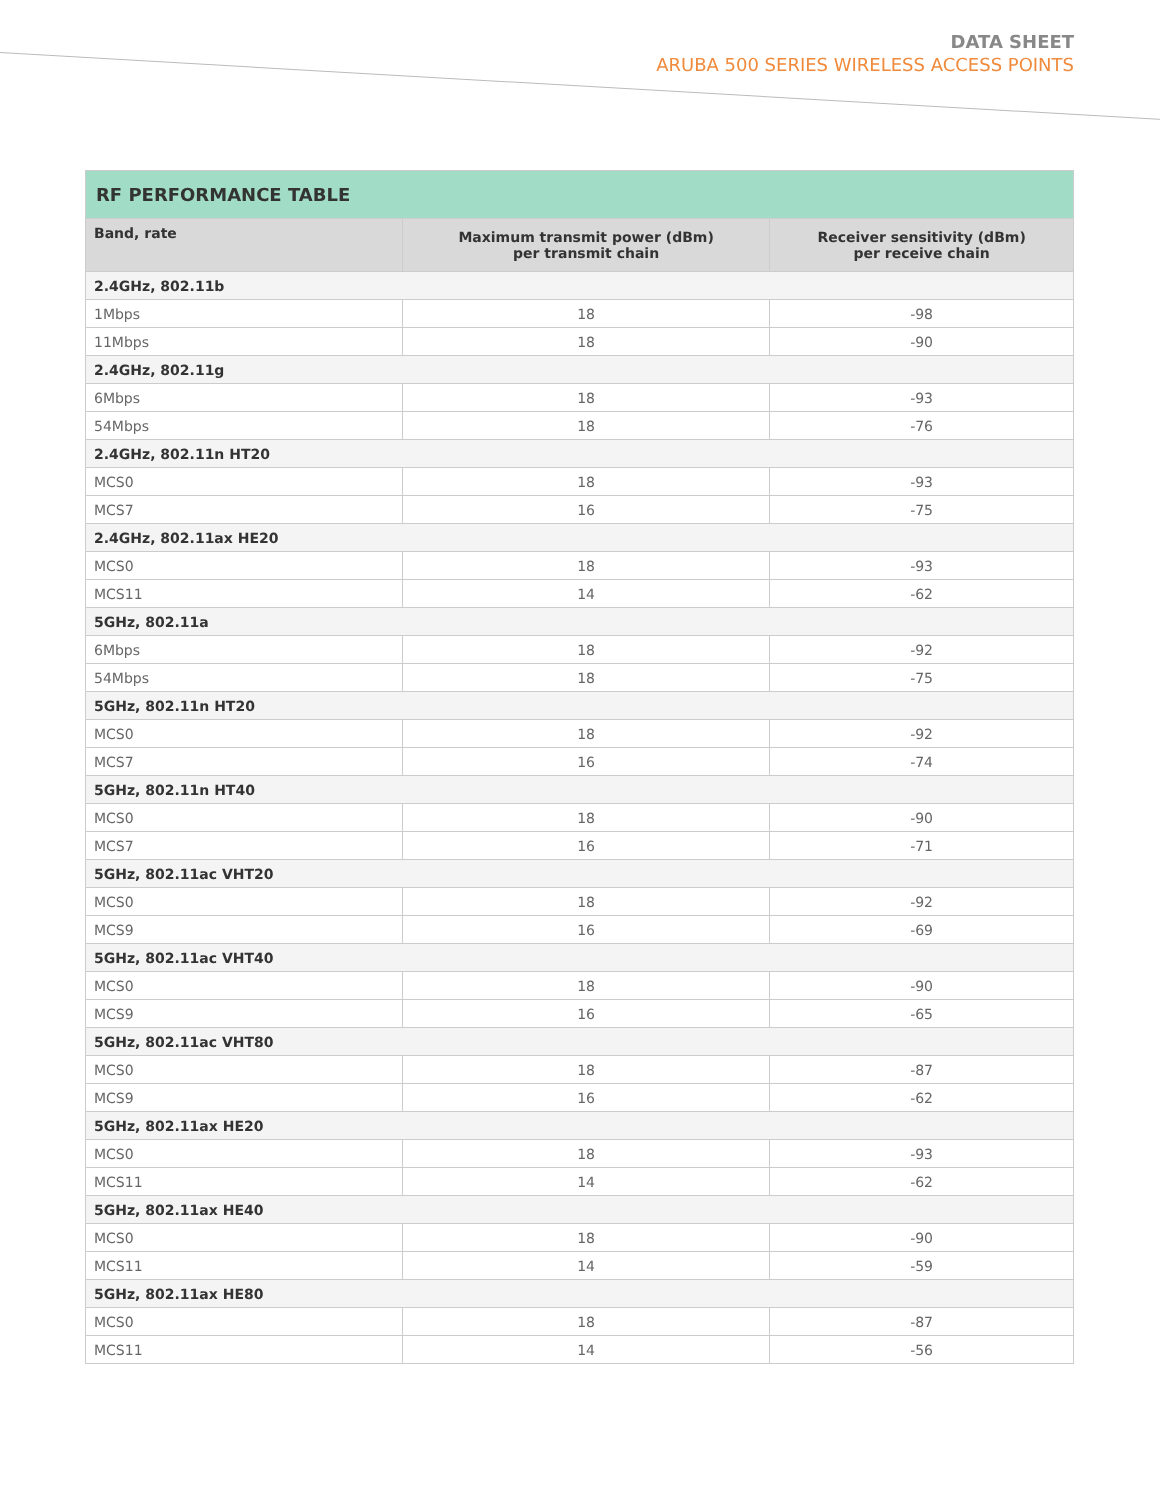DATA SHEET
ARUBA 500 SERIES WIRELESS ACCESS POINTS
| RF PERFORMANCE TABLE | | |
| --- | --- | --- |
| Band, rate | Maximum transmit power (dBm) per transmit chain | Receiver sensitivity (dBm) per receive chain |
| 2.4GHz, 802.11b | | |
| 1Mbps | 18 | -98 |
| 11Mbps | 18 | -90 |
| 2.4GHz, 802.11g | | |
| 6Mbps | 18 | -93 |
| 54Mbps | 18 | -76 |
| 2.4GHz, 802.11n HT20 | | |
| MCS0 | 18 | -93 |
| MCS7 | 16 | -75 |
| 2.4GHz, 802.11ax HE20 | | |
| MCS0 | 18 | -93 |
| MCS11 | 14 | -62 |
| 5GHz, 802.11a | | |
| 6Mbps | 18 | -92 |
| 54Mbps | 18 | -75 |
| 5GHz, 802.11n HT20 | | |
| MCS0 | 18 | -92 |
| MCS7 | 16 | -74 |
| 5GHz, 802.11n HT40 | | |
| MCS0 | 18 | -90 |
| MCS7 | 16 | -71 |
| 5GHz, 802.11ac VHT20 | | |
| MCS0 | 18 | -92 |
| MCS9 | 16 | -69 |
| 5GHz, 802.11ac VHT40 | | |
| MCS0 | 18 | -90 |
| MCS9 | 16 | -65 |
| 5GHz, 802.11ac VHT80 | | |
| MCS0 | 18 | -87 |
| MCS9 | 16 | -62 |
| 5GHz, 802.11ax HE20 | | |
| MCS0 | 18 | -93 |
| MCS11 | 14 | -62 |
| 5GHz, 802.11ax HE40 | | |
| MCS0 | 18 | -90 |
| MCS11 | 14 | -59 |
| 5GHz, 802.11ax HE80 | | |
| MCS0 | 18 | -87 |
| MCS11 | 14 | -56 |